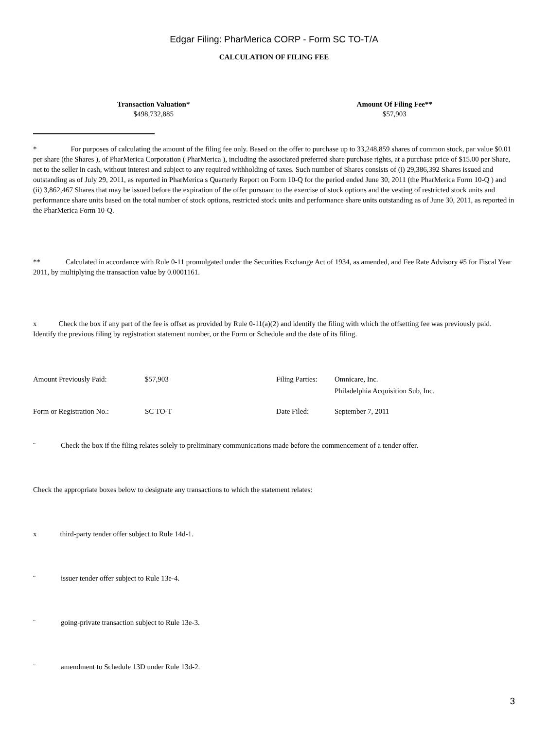Edgar Filing: PharMerica CORP - Form SC TO-T/A
CALCULATION OF FILING FEE
Transaction Valuation*
$498,732,885
Amount Of Filing Fee**
$57,903
* For purposes of calculating the amount of the filing fee only. Based on the offer to purchase up to 33,248,859 shares of common stock, par value $0.01 per share (the Shares ), of PharMerica Corporation ( PharMerica ), including the associated preferred share purchase rights, at a purchase price of $15.00 per Share, net to the seller in cash, without interest and subject to any required withholding of taxes. Such number of Shares consists of (i) 29,386,392 Shares issued and outstanding as of July 29, 2011, as reported in PharMerica s Quarterly Report on Form 10-Q for the period ended June 30, 2011 (the PharMerica Form 10-Q ) and (ii) 3,862,467 Shares that may be issued before the expiration of the offer pursuant to the exercise of stock options and the vesting of restricted stock units and performance share units based on the total number of stock options, restricted stock units and performance share units outstanding as of June 30, 2011, as reported in the PharMerica Form 10-Q.
** Calculated in accordance with Rule 0-11 promulgated under the Securities Exchange Act of 1934, as amended, and Fee Rate Advisory #5 for Fiscal Year 2011, by multiplying the transaction value by 0.0001161.
x Check the box if any part of the fee is offset as provided by Rule 0-11(a)(2) and identify the filing with which the offsetting fee was previously paid. Identify the previous filing by registration statement number, or the Form or Schedule and the date of its filing.
| Amount Previously Paid: | $57,903 | Filing Parties: | Omnicare, Inc. Philadelphia Acquisition Sub, Inc. |
| Form or Registration No.: | SC TO-T | Date Filed: | September 7, 2011 |
¨ Check the box if the filing relates solely to preliminary communications made before the commencement of a tender offer.
Check the appropriate boxes below to designate any transactions to which the statement relates:
x third-party tender offer subject to Rule 14d-1.
¨ issuer tender offer subject to Rule 13e-4.
¨ going-private transaction subject to Rule 13e-3.
¨ amendment to Schedule 13D under Rule 13d-2.
3